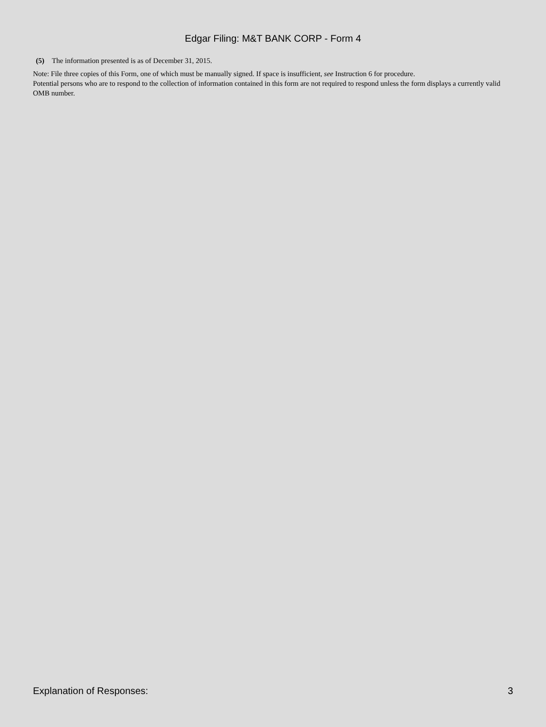Edgar Filing: M&T BANK CORP - Form 4
(5) The information presented is as of December 31, 2015.
Note: File three copies of this Form, one of which must be manually signed. If space is insufficient, see Instruction 6 for procedure.
Potential persons who are to respond to the collection of information contained in this form are not required to respond unless the form displays a currently valid OMB number.
Explanation of Responses: 3